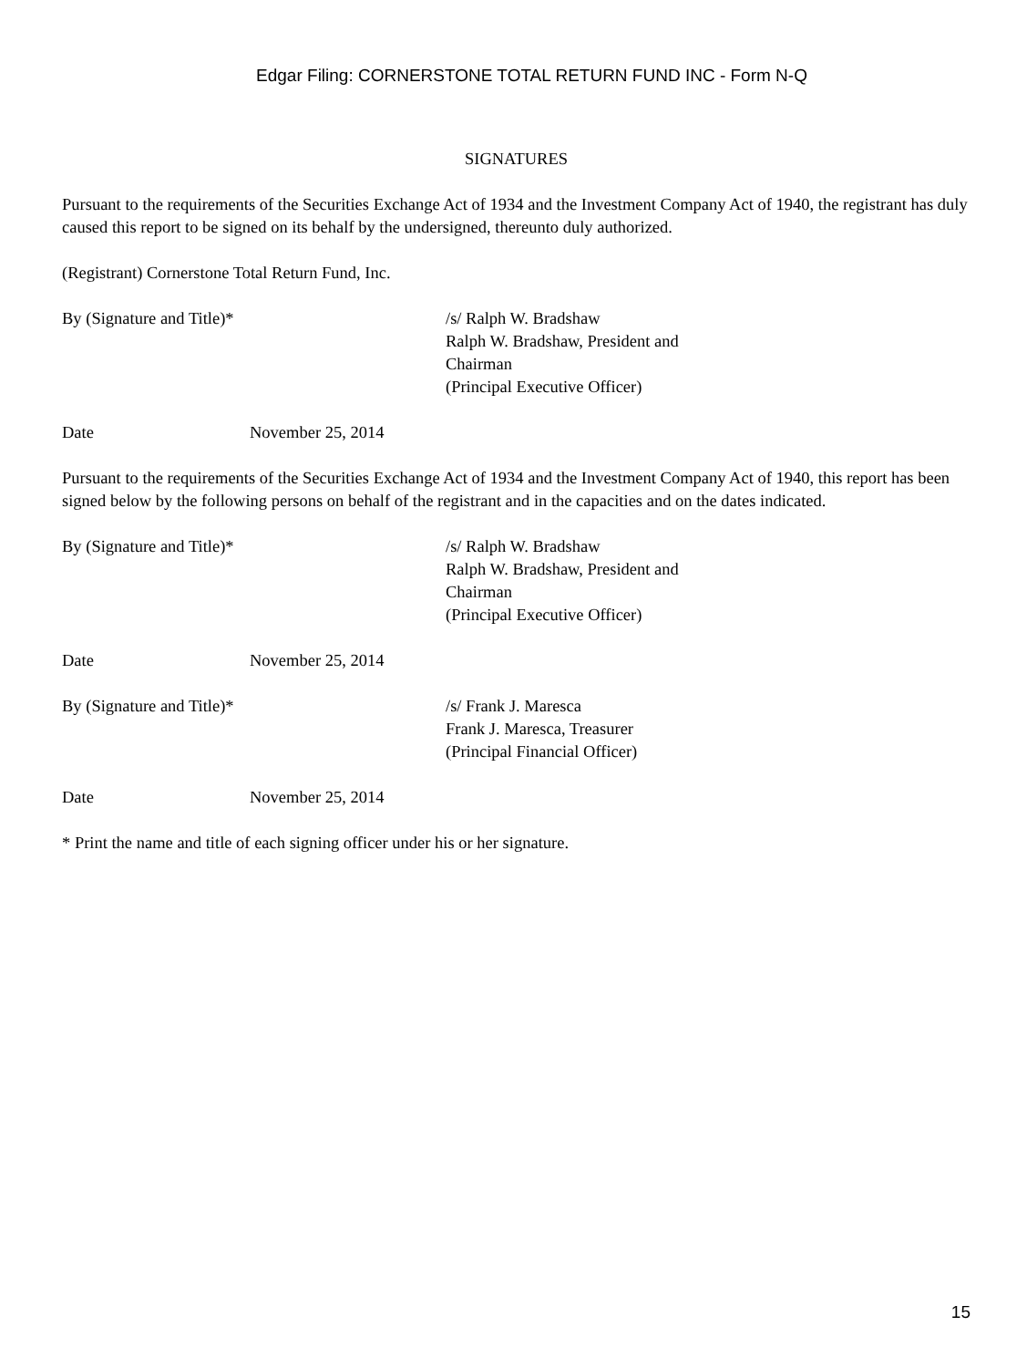Edgar Filing: CORNERSTONE TOTAL RETURN FUND INC - Form N-Q
SIGNATURES
Pursuant to the requirements of the Securities Exchange Act of 1934 and the Investment Company Act of 1940, the registrant has duly caused this report to be signed on its behalf by the undersigned, thereunto duly authorized.
(Registrant) Cornerstone Total Return Fund, Inc.
By (Signature and Title)* /s/ Ralph W. Bradshaw
Ralph W. Bradshaw, President and Chairman
(Principal Executive Officer)
Date November 25, 2014
Pursuant to the requirements of the Securities Exchange Act of 1934 and the Investment Company Act of 1940, this report has been signed below by the following persons on behalf of the registrant and in the capacities and on the dates indicated.
By (Signature and Title)* /s/ Ralph W. Bradshaw
Ralph W. Bradshaw, President and Chairman
(Principal Executive Officer)
Date November 25, 2014
By (Signature and Title)* /s/ Frank J. Maresca
Frank J. Maresca, Treasurer
(Principal Financial Officer)
Date November 25, 2014
* Print the name and title of each signing officer under his or her signature.
15